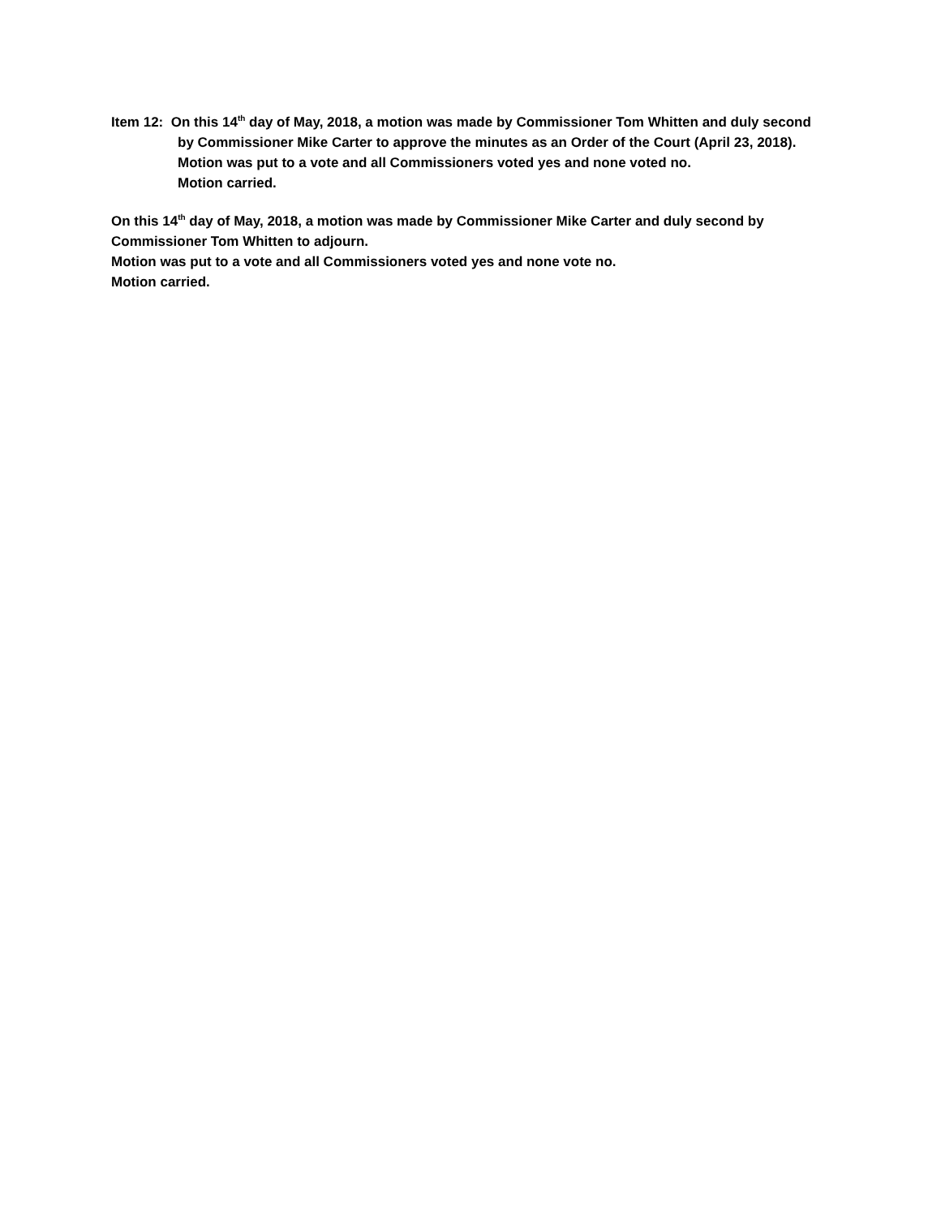Item 12: On this 14<sup>th</sup> day of May, 2018, a motion was made by Commissioner Tom Whitten and duly second by Commissioner Mike Carter to approve the minutes as an Order of the Court (April 23, 2018).
Motion was put to a vote and all Commissioners voted yes and none voted no.
Motion carried.
On this 14<sup>th</sup> day of May, 2018, a motion was made by Commissioner Mike Carter and duly second by Commissioner Tom Whitten to adjourn.
Motion was put to a vote and all Commissioners voted yes and none vote no.
Motion carried.